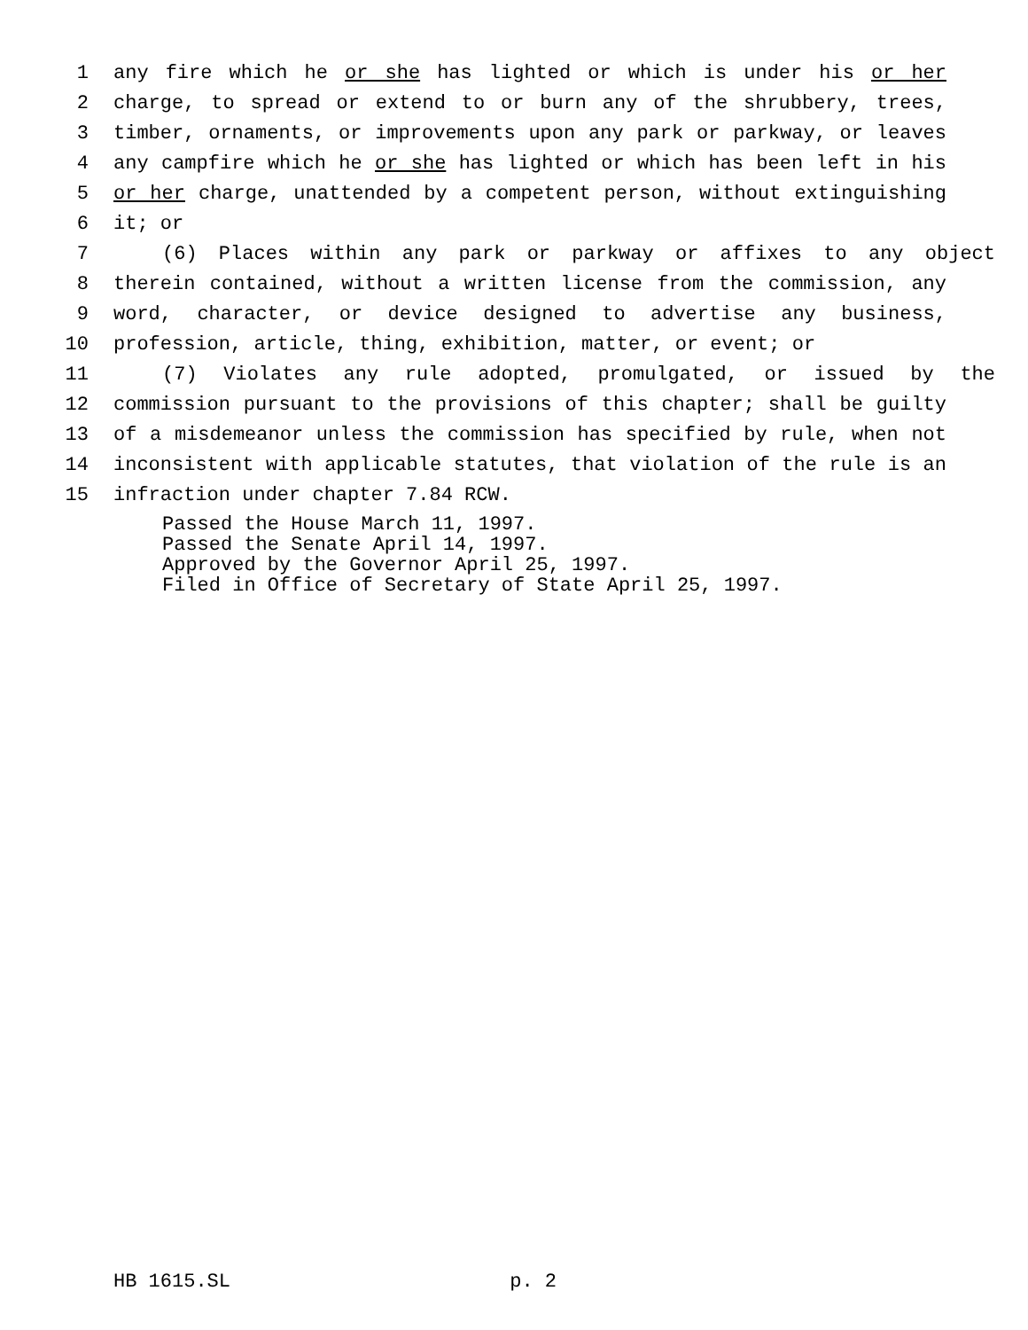1 any fire which he or she has lighted or which is under his or her
2 charge, to spread or extend to or burn any of the shrubbery, trees,
3 timber, ornaments, or improvements upon any park or parkway, or leaves
4 any campfire which he or she has lighted or which has been left in his
5 or her charge, unattended by a competent person, without extinguishing
6 it; or
7 (6) Places within any park or parkway or affixes to any object
8 therein contained, without a written license from the commission, any
9 word, character, or device designed to advertise any business,
10 profession, article, thing, exhibition, matter, or event; or
11 (7) Violates any rule adopted, promulgated, or issued by the
12 commission pursuant to the provisions of this chapter; shall be guilty
13 of a misdemeanor unless the commission has specified by rule, when not
14 inconsistent with applicable statutes, that violation of the rule is an
15 infraction under chapter 7.84 RCW.
Passed the House March 11, 1997. Passed the Senate April 14, 1997. Approved by the Governor April 25, 1997. Filed in Office of Secretary of State April 25, 1997.
HB 1615.SL p. 2